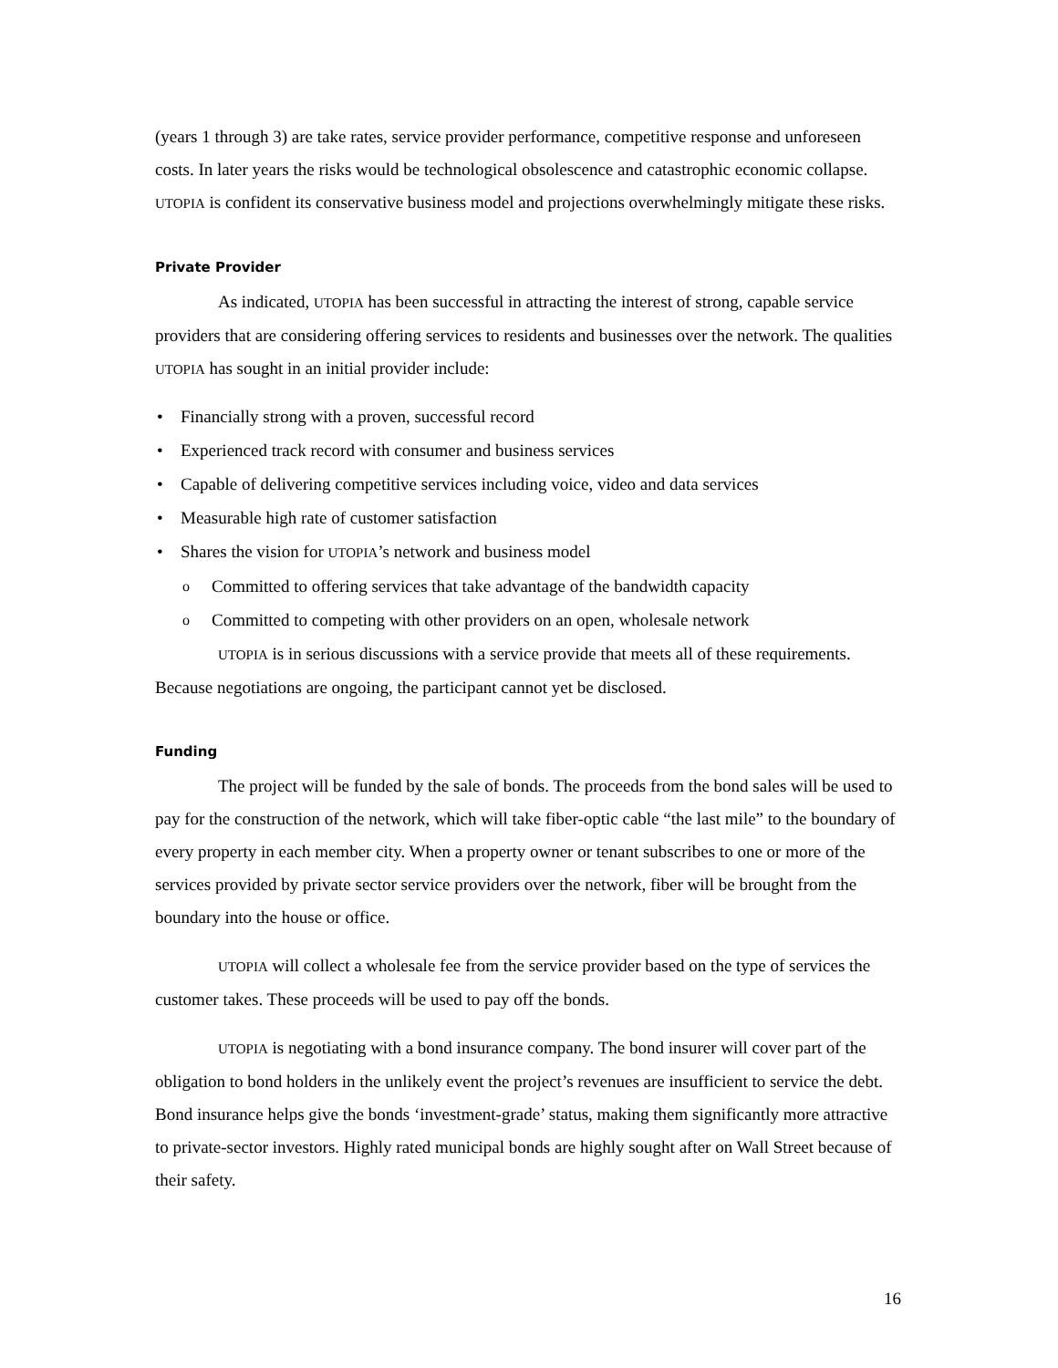(years 1 through 3) are take rates, service provider performance, competitive response and unforeseen costs. In later years the risks would be technological obsolescence and catastrophic economic collapse. UTOPIA is confident its conservative business model and projections overwhelmingly mitigate these risks.
Private Provider
As indicated, UTOPIA has been successful in attracting the interest of strong, capable service providers that are considering offering services to residents and businesses over the network. The qualities UTOPIA has sought in an initial provider include:
Financially strong with a proven, successful record
Experienced track record with consumer and business services
Capable of delivering competitive services including voice, video and data services
Measurable high rate of customer satisfaction
Shares the vision for UTOPIA’s network and business model
Committed to offering services that take advantage of the bandwidth capacity
Committed to competing with other providers on an open, wholesale network
UTOPIA is in serious discussions with a service provide that meets all of these requirements. Because negotiations are ongoing, the participant cannot yet be disclosed.
Funding
The project will be funded by the sale of bonds. The proceeds from the bond sales will be used to pay for the construction of the network, which will take fiber-optic cable “the last mile” to the boundary of every property in each member city. When a property owner or tenant subscribes to one or more of the services provided by private sector service providers over the network, fiber will be brought from the boundary into the house or office.
UTOPIA will collect a wholesale fee from the service provider based on the type of services the customer takes. These proceeds will be used to pay off the bonds.
UTOPIA is negotiating with a bond insurance company. The bond insurer will cover part of the obligation to bond holders in the unlikely event the project’s revenues are insufficient to service the debt. Bond insurance helps give the bonds ‘investment-grade’ status, making them significantly more attractive to private-sector investors. Highly rated municipal bonds are highly sought after on Wall Street because of their safety.
16